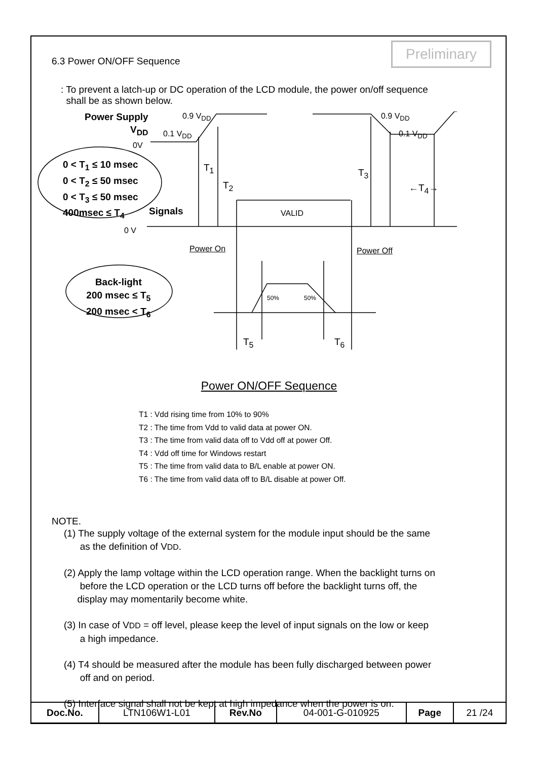Preliminary
6.3 Power ON/OFF Sequence
: To prevent a latch-up or DC operation of the LCD module, the power on/off sequence
shall be as shown below.
Power Supply
V<sub>DD</sub>
0V
0.9 V<sub>DD</sub>
0.1 V<sub>DD</sub>
0.9 V<sub>DD</sub>
0.1 V<sub>DD</sub>
0 < T<sub>1</sub> ≤ 10 msec
0 < T<sub>2</sub> ≤ 50 msec
0 < T<sub>3</sub> ≤ 50 msec
400msec ≤ T<sub>4</sub>
T<sub>1</sub>
T<sub>2</sub>
T<sub>3</sub>
←T<sub>4</sub>→
Signals VALID
0 V
Power On Power Off
Back-light
200 msec ≤ T<sub>5</sub>
200 msec < T<sub>6</sub>
50% 50%
T<sub>5</sub> T<sub>6</sub>
Power ON/OFF Sequence
T1 : Vdd rising time from 10% to 90%
T2 : The time from Vdd to valid data at power ON.
T3 : The time from valid data off to Vdd off at power Off.
T4 : Vdd off time for Windows restart
T5 : The time from valid data to B/L enable at power ON.
T6 : The time from valid data off to B/L disable at power Off.
NOTE.
(1) The supply voltage of the external system for the module input should be the same
as the definition of VDD.
(2) Apply the lamp voltage within the LCD operation range. When the backlight turns on
before the LCD operation or the LCD turns off before the backlight turns off, the
display may momentarily become white.
(3) In case of VDD = off level, please keep the level of input signals on the low or keep
a high impedance.
(4) T4 should be measured after the module has been fully discharged between power
off and on period.
(5) Interface signal shall not be kept at high impedance when the power is on.
| Doc.No. | LTN106W1-L01 | Rev.No | 04-001-G-010925 | Page | 21 /24 |